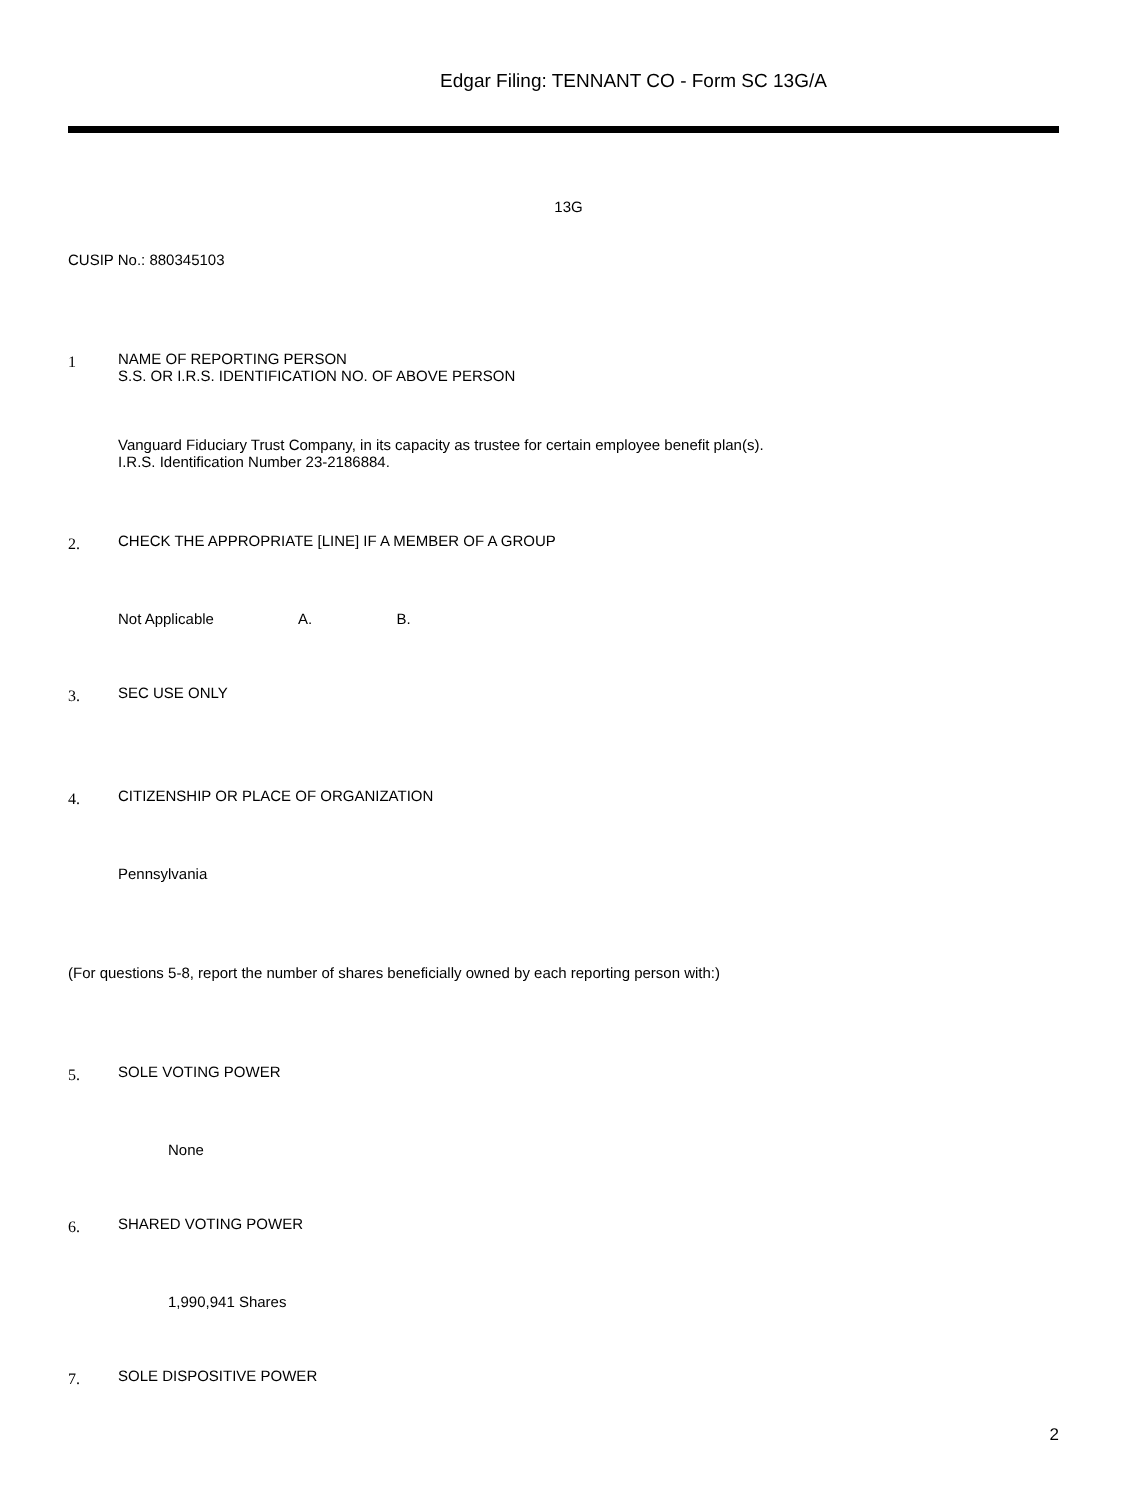Edgar Filing: TENNANT CO - Form SC 13G/A
13G
CUSIP No.: 880345103
1
NAME OF REPORTING PERSON
S.S. OR I.R.S. IDENTIFICATION NO. OF ABOVE PERSON
Vanguard Fiduciary Trust Company, in its capacity as trustee for certain employee benefit plan(s).
I.R.S. Identification Number 23-2186884.
2.
CHECK THE APPROPRIATE [LINE] IF A MEMBER OF A GROUP
Not Applicable A. B.
3.
SEC USE ONLY
4.
CITIZENSHIP OR PLACE OF ORGANIZATION
Pennsylvania
(For questions 5-8, report the number of shares beneficially owned by each reporting person with:)
5.
SOLE VOTING POWER
None
6.
SHARED VOTING POWER
1,990,941 Shares
7.
SOLE DISPOSITIVE POWER
2